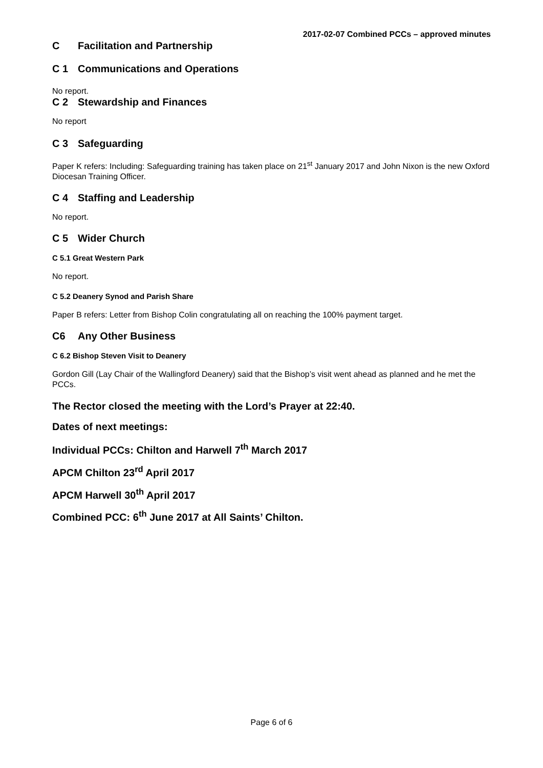2017-02-07 Combined PCCs – approved minutes
C Facilitation and Partnership
C 1 Communications and Operations
No report.
C 2 Stewardship and Finances
No report
C 3 Safeguarding
Paper K refers: Including: Safeguarding training has taken place on 21<sup>st</sup> January 2017 and John Nixon is the new Oxford Diocesan Training Officer.
C 4 Staffing and Leadership
No report.
C 5 Wider Church
C 5.1 Great Western Park
No report.
C 5.2 Deanery Synod and Parish Share
Paper B refers: Letter from Bishop Colin congratulating all on reaching the 100% payment target.
C6 Any Other Business
C 6.2 Bishop Steven Visit to Deanery
Gordon Gill (Lay Chair of the Wallingford Deanery) said that the Bishop’s visit went ahead as planned and he met the PCCs.
The Rector closed the meeting with the Lord’s Prayer at 22:40.
Dates of next meetings:
Individual PCCs: Chilton and Harwell 7<sup>th</sup> March 2017
APCM Chilton 23<sup>rd</sup> April 2017
APCM Harwell 30<sup>th</sup> April 2017
Combined PCC: 6<sup>th</sup> June 2017 at All Saints’ Chilton.
Page 6 of 6